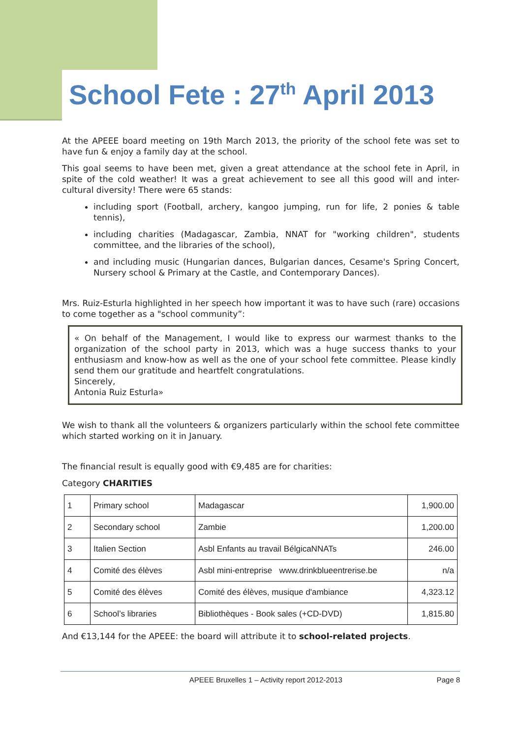School Fete : 27<sup>th</sup> April 2013
At the APEEE board meeting on 19th March 2013, the priority of the school fete was set to have fun & enjoy a family day at the school.
This goal seems to have been met, given a great attendance at the school fete in April, in spite of the cold weather! It was a great achievement to see all this good will and inter-cultural diversity! There were 65 stands:
including sport (Football, archery, kangoo jumping, run for life, 2 ponies & table tennis),
including charities (Madagascar, Zambia, NNAT for "working children", students committee, and the libraries of the school),
and including music (Hungarian dances, Bulgarian dances, Cesame's Spring Concert, Nursery school & Primary at the Castle, and Contemporary Dances).
Mrs. Ruiz-Esturla highlighted in her speech how important it was to have such (rare) occasions to come together as a "school community”:
« On behalf of the Management, I would like to express our warmest thanks to the organization of the school party in 2013, which was a huge success thanks to your enthusiasm and know-how as well as the one of your school fete committee. Please kindly send them our gratitude and heartfelt congratulations.
Sincerely,
Antonia Ruiz Esturla»
We wish to thank all the volunteers & organizers particularly within the school fete committee which started working on it in January.
The financial result is equally good with €9,485 are for charities:
Category CHARITIES
| 1 | Primary school | Madagascar | 1,900.00 |
| 2 | Secondary school | Zambie | 1,200.00 |
| 3 | Italien Section | Asbl Enfants au travail BélgicaNNATs | 246.00 |
| 4 | Comité des élèves | Asbl mini-entreprise www.drinkblueentrerise.be | n/a |
| 5 | Comité des élèves | Comité des élèves, musique d'ambiance | 4,323.12 |
| 6 | School’s libraries | Bibliothèques - Book sales (+CD-DVD) | 1,815.80 |
And €13,144 for the APEEE: the board will attribute it to school-related projects.
APEEE Bruxelles 1 – Activity report 2012-2013 Page 8